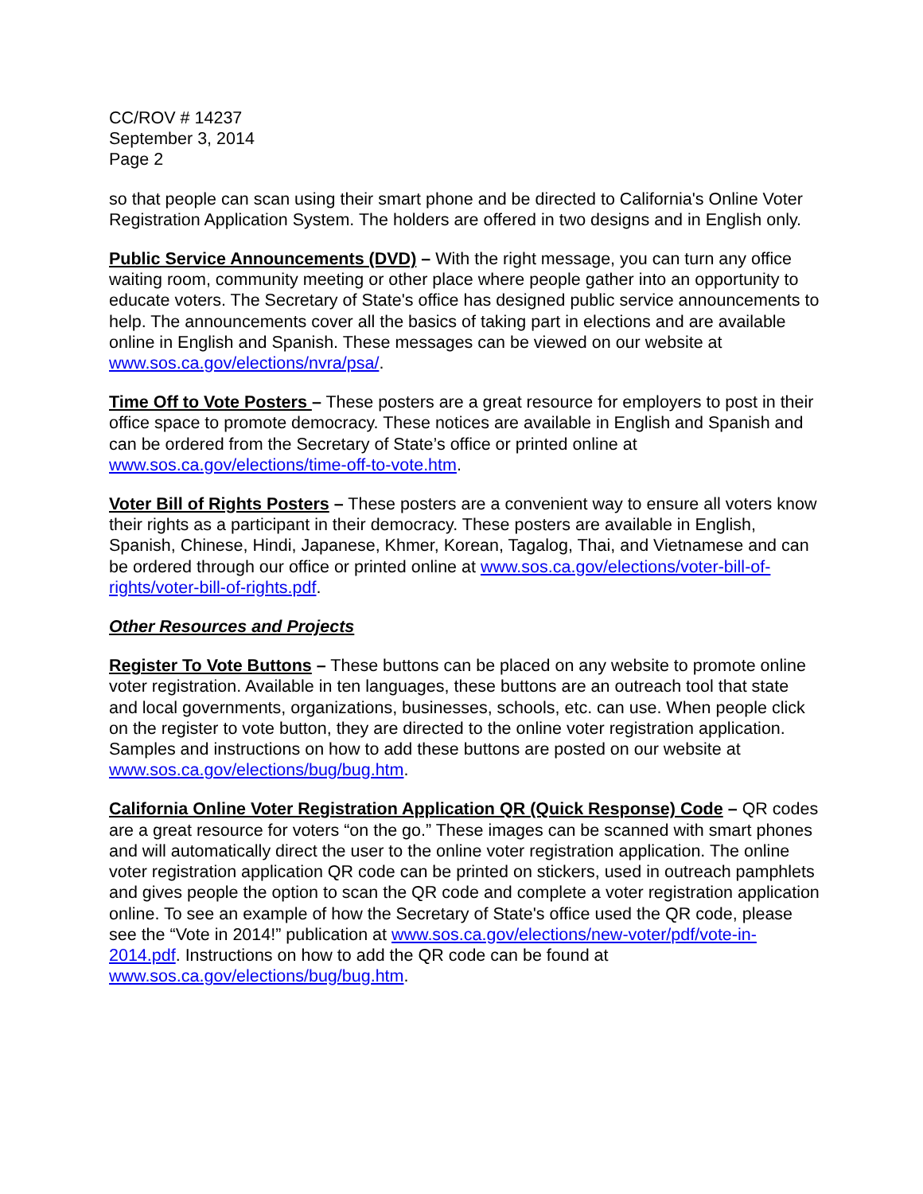CC/ROV # 14237
September 3, 2014
Page 2
so that people can scan using their smart phone and be directed to California's Online Voter Registration Application System. The holders are offered in two designs and in English only.
Public Service Announcements (DVD) – With the right message, you can turn any office waiting room, community meeting or other place where people gather into an opportunity to educate voters. The Secretary of State's office has designed public service announcements to help. The announcements cover all the basics of taking part in elections and are available online in English and Spanish. These messages can be viewed on our website at www.sos.ca.gov/elections/nvra/psa/.
Time Off to Vote Posters – These posters are a great resource for employers to post in their office space to promote democracy. These notices are available in English and Spanish and can be ordered from the Secretary of State’s office or printed online at www.sos.ca.gov/elections/time-off-to-vote.htm.
Voter Bill of Rights Posters – These posters are a convenient way to ensure all voters know their rights as a participant in their democracy. These posters are available in English, Spanish, Chinese, Hindi, Japanese, Khmer, Korean, Tagalog, Thai, and Vietnamese and can be ordered through our office or printed online at www.sos.ca.gov/elections/voter-bill-of-rights/voter-bill-of-rights.pdf.
Other Resources and Projects
Register To Vote Buttons – These buttons can be placed on any website to promote online voter registration. Available in ten languages, these buttons are an outreach tool that state and local governments, organizations, businesses, schools, etc. can use. When people click on the register to vote button, they are directed to the online voter registration application. Samples and instructions on how to add these buttons are posted on our website at www.sos.ca.gov/elections/bug/bug.htm.
California Online Voter Registration Application QR (Quick Response) Code – QR codes are a great resource for voters “on the go.” These images can be scanned with smart phones and will automatically direct the user to the online voter registration application. The online voter registration application QR code can be printed on stickers, used in outreach pamphlets and gives people the option to scan the QR code and complete a voter registration application online. To see an example of how the Secretary of State's office used the QR code, please see the “Vote in 2014!” publication at www.sos.ca.gov/elections/new-voter/pdf/vote-in-2014.pdf. Instructions on how to add the QR code can be found at www.sos.ca.gov/elections/bug/bug.htm.